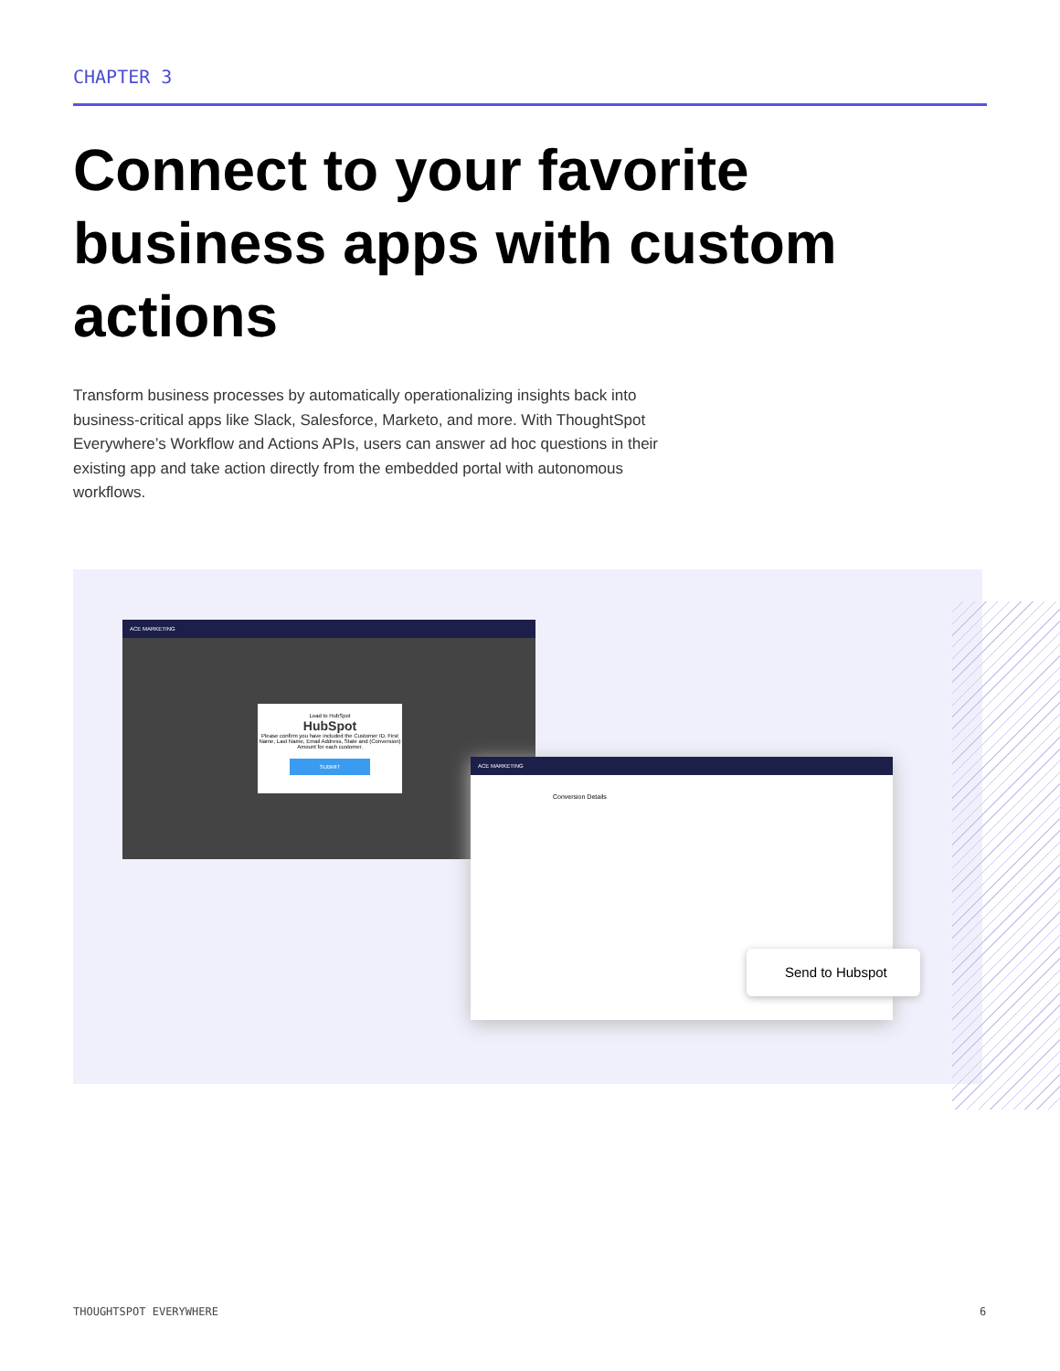CHAPTER 3
Connect to your favorite business apps with custom actions
Transform business processes by automatically operationalizing insights back into business-critical apps like Slack, Salesforce, Marketo, and more. With ThoughtSpot Everywhere’s Workflow and Actions APIs, users can answer ad hoc questions in their existing app and take action directly from the embedded portal with autonomous workflows.
ACE MARKETING
Load to HubSpot
HubSpot
Please confirm you have included the Customer ID, First Name, Last Name, Email Address, State and (Conversion) Amount for each customer.
SUBMIT
ACE MARKETING
Conversion Details
Send to Hubspot
THOUGHTSPOT EVERYWHERE 6